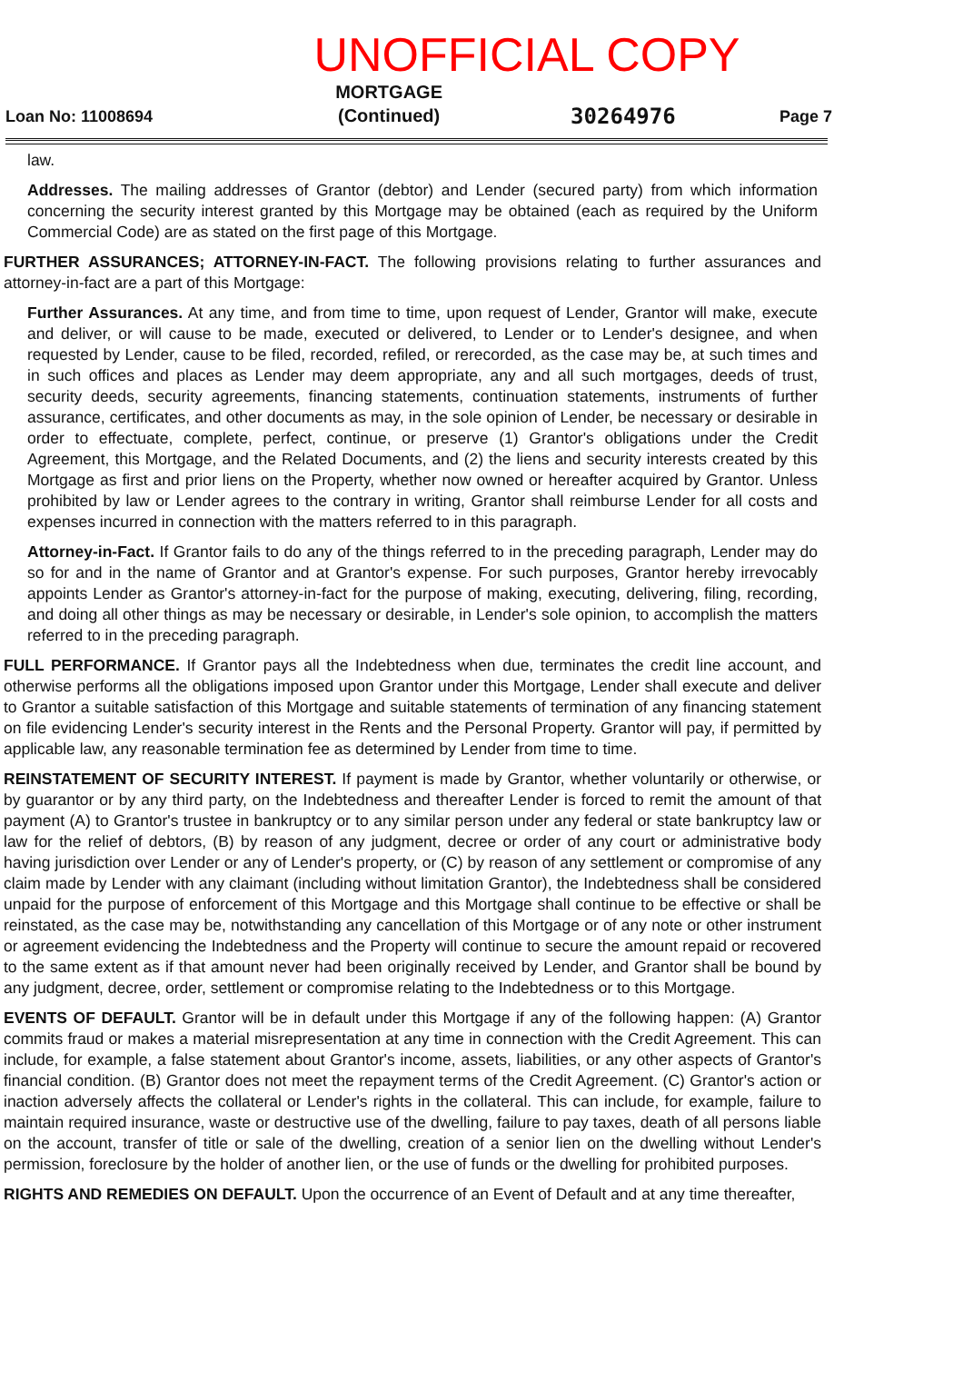UNOFFICIAL COPY
Loan No: 11008694 MORTGAGE
(Continued) 30264976 Page 7
law.
Addresses. The mailing addresses of Grantor (debtor) and Lender (secured party) from which information concerning the security interest granted by this Mortgage may be obtained (each as required by the Uniform Commercial Code) are as stated on the first page of this Mortgage.
FURTHER ASSURANCES; ATTORNEY-IN-FACT. The following provisions relating to further assurances and attorney-in-fact are a part of this Mortgage:
Further Assurances. At any time, and from time to time, upon request of Lender, Grantor will make, execute and deliver, or will cause to be made, executed or delivered, to Lender or to Lender's designee, and when requested by Lender, cause to be filed, recorded, refiled, or rerecorded, as the case may be, at such times and in such offices and places as Lender may deem appropriate, any and all such mortgages, deeds of trust, security deeds, security agreements, financing statements, continuation statements, instruments of further assurance, certificates, and other documents as may, in the sole opinion of Lender, be necessary or desirable in order to effectuate, complete, perfect, continue, or preserve (1) Grantor's obligations under the Credit Agreement, this Mortgage, and the Related Documents, and (2) the liens and security interests created by this Mortgage as first and prior liens on the Property, whether now owned or hereafter acquired by Grantor. Unless prohibited by law or Lender agrees to the contrary in writing, Grantor shall reimburse Lender for all costs and expenses incurred in connection with the matters referred to in this paragraph.
Attorney-in-Fact. If Grantor fails to do any of the things referred to in the preceding paragraph, Lender may do so for and in the name of Grantor and at Grantor's expense. For such purposes, Grantor hereby irrevocably appoints Lender as Grantor's attorney-in-fact for the purpose of making, executing, delivering, filing, recording, and doing all other things as may be necessary or desirable, in Lender's sole opinion, to accomplish the matters referred to in the preceding paragraph.
FULL PERFORMANCE. If Grantor pays all the Indebtedness when due, terminates the credit line account, and otherwise performs all the obligations imposed upon Grantor under this Mortgage, Lender shall execute and deliver to Grantor a suitable satisfaction of this Mortgage and suitable statements of termination of any financing statement on file evidencing Lender's security interest in the Rents and the Personal Property. Grantor will pay, if permitted by applicable law, any reasonable termination fee as determined by Lender from time to time.
REINSTATEMENT OF SECURITY INTEREST. If payment is made by Grantor, whether voluntarily or otherwise, or by guarantor or by any third party, on the Indebtedness and thereafter Lender is forced to remit the amount of that payment (A) to Grantor's trustee in bankruptcy or to any similar person under any federal or state bankruptcy law or law for the relief of debtors, (B) by reason of any judgment, decree or order of any court or administrative body having jurisdiction over Lender or any of Lender's property, or (C) by reason of any settlement or compromise of any claim made by Lender with any claimant (including without limitation Grantor), the Indebtedness shall be considered unpaid for the purpose of enforcement of this Mortgage and this Mortgage shall continue to be effective or shall be reinstated, as the case may be, notwithstanding any cancellation of this Mortgage or of any note or other instrument or agreement evidencing the Indebtedness and the Property will continue to secure the amount repaid or recovered to the same extent as if that amount never had been originally received by Lender, and Grantor shall be bound by any judgment, decree, order, settlement or compromise relating to the Indebtedness or to this Mortgage.
EVENTS OF DEFAULT. Grantor will be in default under this Mortgage if any of the following happen: (A) Grantor commits fraud or makes a material misrepresentation at any time in connection with the Credit Agreement. This can include, for example, a false statement about Grantor's income, assets, liabilities, or any other aspects of Grantor's financial condition. (B) Grantor does not meet the repayment terms of the Credit Agreement. (C) Grantor's action or inaction adversely affects the collateral or Lender's rights in the collateral. This can include, for example, failure to maintain required insurance, waste or destructive use of the dwelling, failure to pay taxes, death of all persons liable on the account, transfer of title or sale of the dwelling, creation of a senior lien on the dwelling without Lender's permission, foreclosure by the holder of another lien, or the use of funds or the dwelling for prohibited purposes.
RIGHTS AND REMEDIES ON DEFAULT. Upon the occurrence of an Event of Default and at any time thereafter,